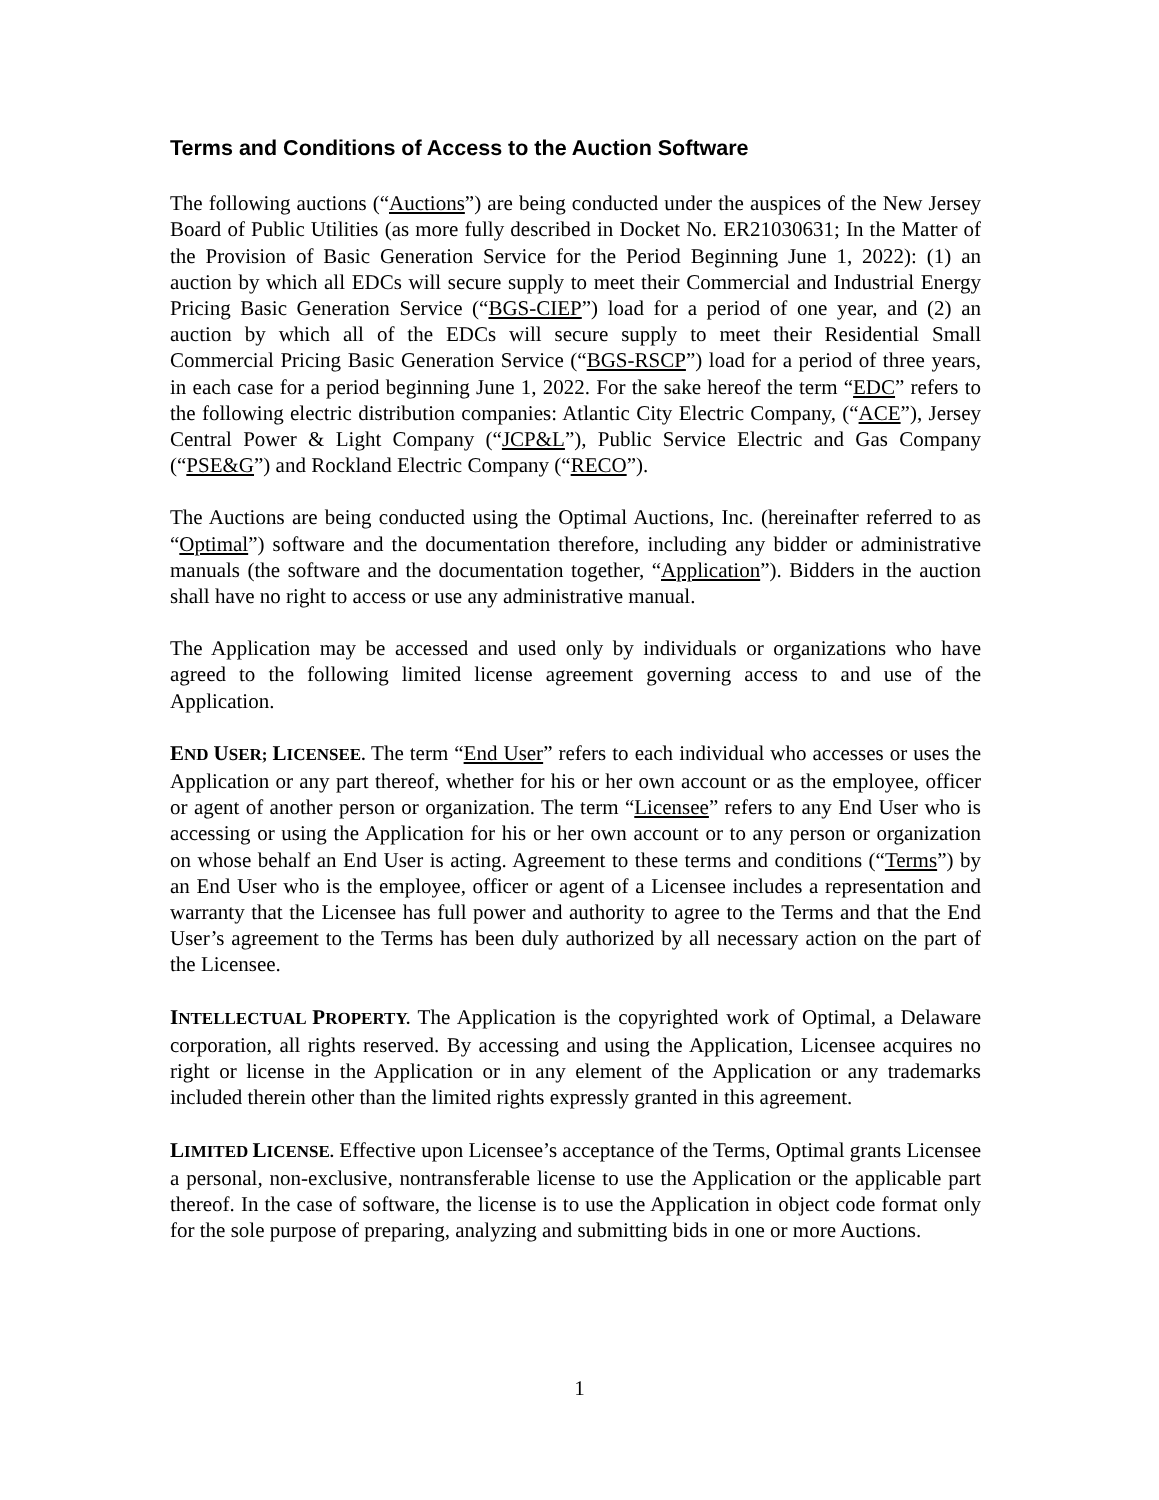Terms and Conditions of Access to the Auction Software
The following auctions (“Auctions”) are being conducted under the auspices of the New Jersey Board of Public Utilities (as more fully described in Docket No. ER21030631; In the Matter of the Provision of Basic Generation Service for the Period Beginning June 1, 2022): (1) an auction by which all EDCs will secure supply to meet their Commercial and Industrial Energy Pricing Basic Generation Service (“BGS-CIEP”) load for a period of one year, and (2) an auction by which all of the EDCs will secure supply to meet their Residential Small Commercial Pricing Basic Generation Service (“BGS-RSCP”) load for a period of three years, in each case for a period beginning June 1, 2022. For the sake hereof the term “EDC” refers to the following electric distribution companies: Atlantic City Electric Company, (“ACE”), Jersey Central Power & Light Company (“JCP&L”), Public Service Electric and Gas Company (“PSE&G”) and Rockland Electric Company (“RECO”).
The Auctions are being conducted using the Optimal Auctions, Inc. (hereinafter referred to as “Optimal”) software and the documentation therefore, including any bidder or administrative manuals (the software and the documentation together, “Application”). Bidders in the auction shall have no right to access or use any administrative manual.
The Application may be accessed and used only by individuals or organizations who have agreed to the following limited license agreement governing access to and use of the Application.
END USER; LICENSEE. The term “End User” refers to each individual who accesses or uses the Application or any part thereof, whether for his or her own account or as the employee, officer or agent of another person or organization. The term “Licensee” refers to any End User who is accessing or using the Application for his or her own account or to any person or organization on whose behalf an End User is acting. Agreement to these terms and conditions (“Terms”) by an End User who is the employee, officer or agent of a Licensee includes a representation and warranty that the Licensee has full power and authority to agree to the Terms and that the End User’s agreement to the Terms has been duly authorized by all necessary action on the part of the Licensee.
INTELLECTUAL PROPERTY. The Application is the copyrighted work of Optimal, a Delaware corporation, all rights reserved. By accessing and using the Application, Licensee acquires no right or license in the Application or in any element of the Application or any trademarks included therein other than the limited rights expressly granted in this agreement.
LIMITED LICENSE. Effective upon Licensee’s acceptance of the Terms, Optimal grants Licensee a personal, non-exclusive, nontransferable license to use the Application or the applicable part thereof. In the case of software, the license is to use the Application in object code format only for the sole purpose of preparing, analyzing and submitting bids in one or more Auctions.
1